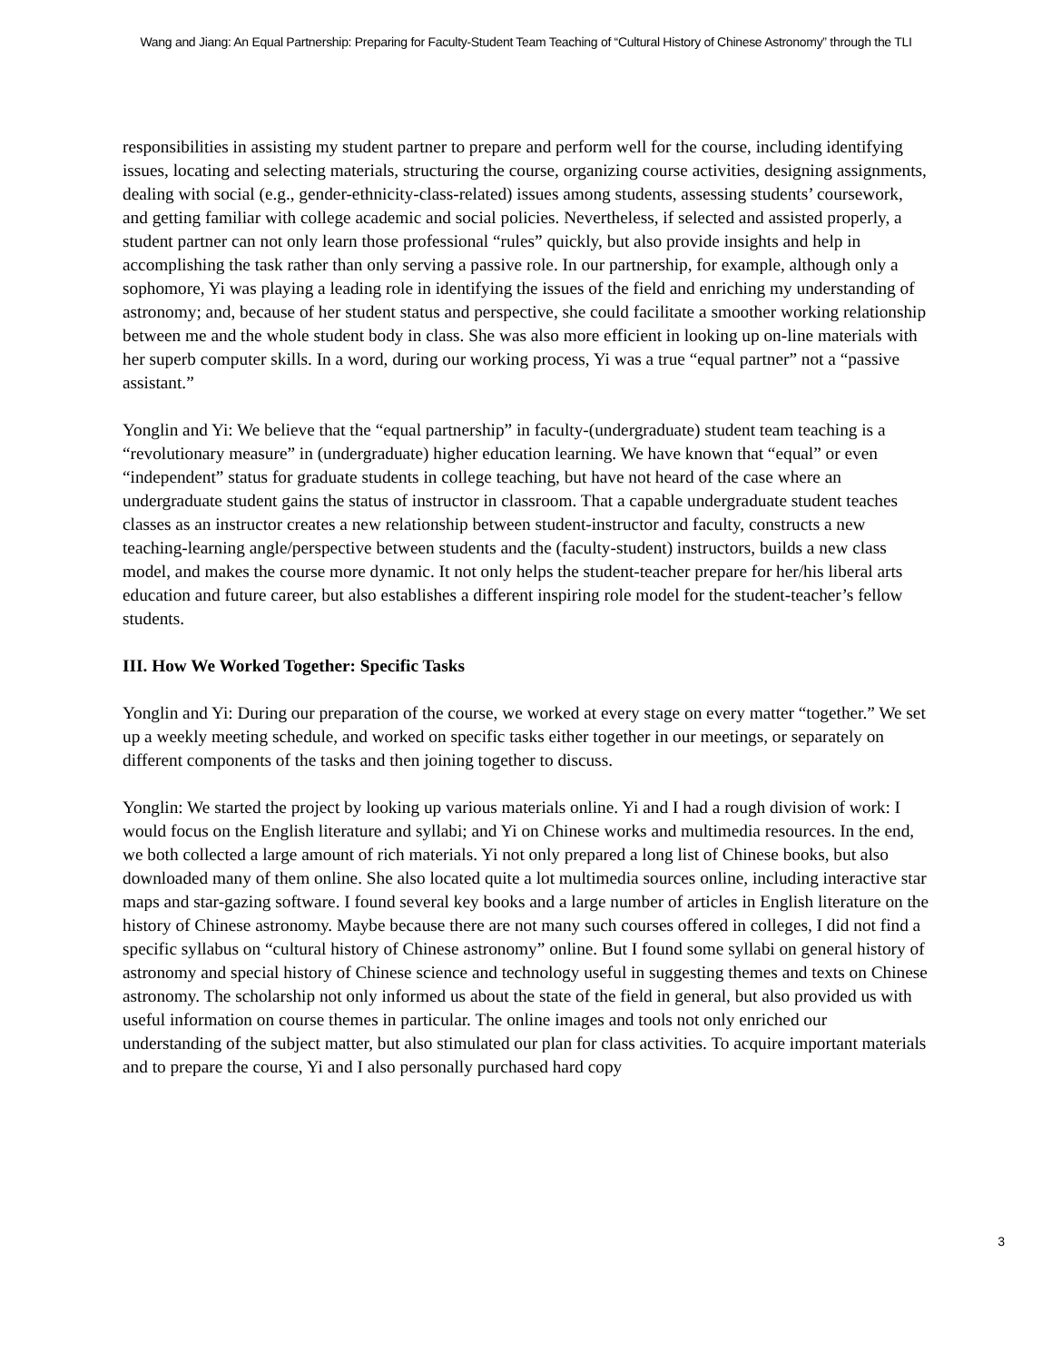Wang and Jiang: An Equal Partnership: Preparing for Faculty-Student Team Teaching of “Cultural History of Chinese Astronomy” through the TLI
responsibilities in assisting my student partner to prepare and perform well for the course, including identifying issues, locating and selecting materials, structuring the course, organizing course activities, designing assignments, dealing with social (e.g., gender-ethnicity-class-related) issues among students, assessing students’ coursework, and getting familiar with college academic and social policies. Nevertheless, if selected and assisted properly, a student partner can not only learn those professional “rules” quickly, but also provide insights and help in accomplishing the task rather than only serving a passive role. In our partnership, for example, although only a sophomore, Yi was playing a leading role in identifying the issues of the field and enriching my understanding of astronomy; and, because of her student status and perspective, she could facilitate a smoother working relationship between me and the whole student body in class. She was also more efficient in looking up on-line materials with her superb computer skills. In a word, during our working process, Yi was a true “equal partner” not a “passive assistant.”
Yonglin and Yi: We believe that the “equal partnership” in faculty-(undergraduate) student team teaching is a “revolutionary measure” in (undergraduate) higher education learning. We have known that “equal” or even “independent” status for graduate students in college teaching, but have not heard of the case where an undergraduate student gains the status of instructor in classroom. That a capable undergraduate student teaches classes as an instructor creates a new relationship between student-instructor and faculty, constructs a new teaching-learning angle/perspective between students and the (faculty-student) instructors, builds a new class model, and makes the course more dynamic. It not only helps the student-teacher prepare for her/his liberal arts education and future career, but also establishes a different inspiring role model for the student-teacher’s fellow students.
III. How We Worked Together: Specific Tasks
Yonglin and Yi: During our preparation of the course, we worked at every stage on every matter “together.” We set up a weekly meeting schedule, and worked on specific tasks either together in our meetings, or separately on different components of the tasks and then joining together to discuss.
Yonglin: We started the project by looking up various materials online. Yi and I had a rough division of work: I would focus on the English literature and syllabi; and Yi on Chinese works and multimedia resources. In the end, we both collected a large amount of rich materials. Yi not only prepared a long list of Chinese books, but also downloaded many of them online. She also located quite a lot multimedia sources online, including interactive star maps and star-gazing software. I found several key books and a large number of articles in English literature on the history of Chinese astronomy. Maybe because there are not many such courses offered in colleges, I did not find a specific syllabus on “cultural history of Chinese astronomy” online. But I found some syllabi on general history of astronomy and special history of Chinese science and technology useful in suggesting themes and texts on Chinese astronomy. The scholarship not only informed us about the state of the field in general, but also provided us with useful information on course themes in particular. The online images and tools not only enriched our understanding of the subject matter, but also stimulated our plan for class activities. To acquire important materials and to prepare the course, Yi and I also personally purchased hard copy
3